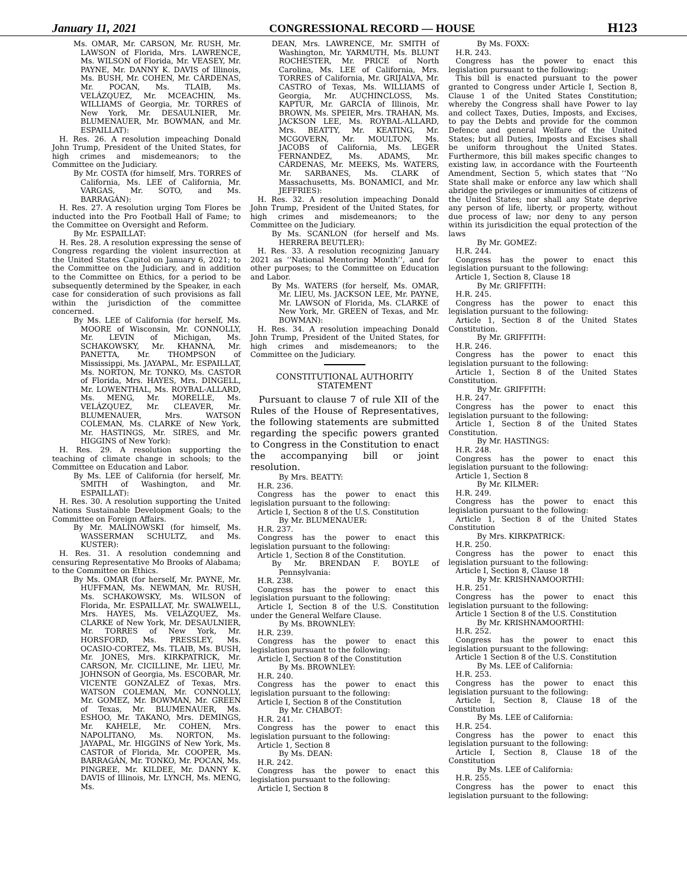January 11, 2021 CONGRESSIONAL RECORD — HOUSE H123
Ms. OMAR, Mr. CARSON, Mr. RUSH, Mr. LAWSON of Florida, Mrs. LAWRENCE, Ms. WILSON of Florida, Mr. VEASEY, Mr. PAYNE, Mr. DANNY K. DAVIS of Illinois, Ms. BUSH, Mr. COHEN, Mr. CÁRDENAS, Mr. POCAN, Ms. TLAIB, Ms. VELÁZQUEZ, Mr. MCEACHIN, Ms. WILLIAMS of Georgia, Mr. TORRES of New York, Mr. DESAULNIER, Mr. BLUMENAUER, Mr. BOWMAN, and Mr. ESPAILLAT):
H. Res. 26. A resolution impeaching Donald John Trump, President of the United States, for high crimes and misdemeanors; to the Committee on the Judiciary.
By Mr. COSTA (for himself, Mrs. TORRES of California, Ms. LEE of California, Mr. VARGAS, Mr. SOTO, and Ms. BARRAGÁN):
H. Res. 27. A resolution urging Tom Flores be inducted into the Pro Football Hall of Fame; to the Committee on Oversight and Reform.
By Mr. ESPAILLAT:
H. Res. 28. A resolution expressing the sense of Congress regarding the violent insurrection at the United States Capitol on January 6, 2021; to the Committee on the Judiciary, and in addition to the Committee on Ethics, for a period to be subsequently determined by the Speaker, in each case for consideration of such provisions as fall within the jurisdiction of the committee concerned.
By Ms. LEE of California (for herself, Ms. MOORE of Wisconsin, Mr. CONNOLLY, Mr. LEVIN of Michigan, Ms. SCHAKOWSKY, Mr. KHANNA, Mr. PANETTA, Mr. THOMPSON of Mississippi, Ms. JAYAPAL, Mr. ESPAILLAT, Ms. NORTON, Mr. TONKO, Ms. CASTOR of Florida, Mrs. HAYES, Mrs. DINGELL, Mr. LOWENTHAL, Ms. ROYBAL-ALLARD, Ms. MENG, Mr. MORELLE, Ms. VELÁZQUEZ, Mr. CLEAVER, Mr. BLUMENAUER, Mrs. WATSON COLEMAN, Ms. CLARKE of New York, Mr. HASTINGS, Mr. SIRES, and Mr. HIGGINS of New York):
H. Res. 29. A resolution supporting the teaching of climate change in schools; to the Committee on Education and Labor.
By Ms. LEE of California (for herself, Mr. SMITH of Washington, and Mr. ESPAILLAT):
H. Res. 30. A resolution supporting the United Nations Sustainable Development Goals; to the Committee on Foreign Affairs.
By Mr. MALINOWSKI (for himself, Ms. WASSERMAN SCHULTZ, and Ms. KUSTER):
H. Res. 31. A resolution condemning and censuring Representative Mo Brooks of Alabama; to the Committee on Ethics.
By Ms. OMAR (for herself, Mr. PAYNE, Mr. HUFFMAN, Ms. NEWMAN, Mr. RUSH, Ms. SCHAKOWSKY, Ms. WILSON of Florida, Mr. ESPAILLAT, Mr. SWALWELL, Mrs. HAYES, Ms. VELÁZQUEZ, Ms. CLARKE of New York, Mr. DESAULNIER, Mr. TORRES of New York, Mr. HORSFORD, Ms. PRESSLEY, Ms. OCASIO-CORTEZ, Ms. TLAIB, Ms. BUSH, Mr. JONES, Mrs. KIRKPATRICK, Mr. CARSON, Mr. CICILLINE, Mr. LIEU, Mr. JOHNSON of Georgia, Ms. ESCOBAR, Mr. VICENTE GONZALEZ of Texas, Mrs. WATSON COLEMAN, Mr. CONNOLLY, Mr. GOMEZ, Mr. BOWMAN, Mr. GREEN of Texas, Mr. BLUMENAUER, Ms. ESHOO, Mr. TAKANO, Mrs. DEMINGS, Mr. KAHELE, Mr. COHEN, Mrs. NAPOLITANO, Ms. NORTON, Ms. JAYAPAL, Mr. HIGGINS of New York, Ms. CASTOR of Florida, Mr. COOPER, Ms. BARRAGÁN, Mr. TONKO, Mr. POCAN, Ms. PINGREE, Mr. KILDEE, Mr. DANNY K. DAVIS of Illinois, Mr. LYNCH, Ms. MENG, Ms.
DEAN, Mrs. LAWRENCE, Mr. SMITH of Washington, Mr. YARMUTH, Ms. BLUNT ROCHESTER, Mr. PRICE of North Carolina, Ms. LEE of California, Mrs. TORRES of California, Mr. GRIJALVA, Mr. CASTRO of Texas, Ms. WILLIAMS of Georgia, Mr. AUCHINCLOSS, Ms. KAPTUR, Mr. GARCÍA of Illinois, Mr. BROWN, Ms. SPEIER, Mrs. TRAHAN, Ms. JACKSON LEE, Ms. ROYBAL-ALLARD, Mrs. BEATTY, Mr. KEATING, Mr. MCGOVERN, Mr. MOULTON, Ms. JACOBS of California, Ms. LEGER FERNANDEZ, Ms. ADAMS, Mr. CÁRDENAS, Mr. MEEKS, Ms. WATERS, Mr. SARBANES, Ms. CLARK of Massachusetts, Ms. BONAMICI, and Mr. JEFFRIES):
H. Res. 32. A resolution impeaching Donald John Trump, President of the United States, for high crimes and misdemeanors; to the Committee on the Judiciary.
By Ms. SCANLON (for herself and Ms. HERRERA BEUTLER):
H. Res. 33. A resolution recognizing January 2021 as ‘‘National Mentoring Month’’, and for other purposes; to the Committee on Education and Labor.
By Ms. WATERS (for herself, Ms. OMAR, Mr. LIEU, Ms. JACKSON LEE, Mr. PAYNE, Mr. LAWSON of Florida, Ms. CLARKE of New York, Mr. GREEN of Texas, and Mr. BOWMAN):
H. Res. 34. A resolution impeaching Donald John Trump, President of the United States, for high crimes and misdemeanors; to the Committee on the Judiciary.
CONSTITUTIONAL AUTHORITY STATEMENT
Pursuant to clause 7 of rule XII of the Rules of the House of Representatives, the following statements are submitted regarding the specific powers granted to Congress in the Constitution to enact the accompanying bill or joint resolution.
By Mrs. BEATTY:
H.R. 236.
Congress has the power to enact this legislation pursuant to the following:
Article I, Section 8 of the U.S. Constitution
By Mr. BLUMENAUER:
H.R. 237.
Congress has the power to enact this legislation pursuant to the following:
Article 1, Section 8 of the Constitution.
By Mr. BRENDAN F. BOYLE of Pennsylvania:
H.R. 238.
Congress has the power to enact this legislation pursuant to the following:
Article I, Section 8 of the U.S. Constitution under the General Welfare Clause.
By Ms. BROWNLEY:
H.R. 239.
Congress has the power to enact this legislation pursuant to the following:
Article I, Section 8 of the Constitution
By Ms. BROWNLEY:
H.R. 240.
Congress has the power to enact this legislation pursuant to the following:
Article I, Section 8 of the Constitution
By Mr. CHABOT:
H.R. 241.
Congress has the power to enact this legislation pursuant to the following:
Article 1, Section 8
By Ms. DEAN:
H.R. 242.
Congress has the power to enact this legislation pursuant to the following:
Article I, Section 8
By Ms. FOXX:
H.R. 243.
Congress has the power to enact this legislation pursuant to the following:
This bill is enacted pursuant to the power granted to Congress under Article I, Section 8, Clause 1 of the United States Constitution; whereby the Congress shall have Power to lay and collect Taxes, Duties, Imposts, and Excises, to pay the Debts and provide for the common Defence and general Welfare of the United States; but all Duties, Imposts and Excises shall be uniform throughout the United States. Furthermore, this bill makes specific changes to existing law, in accordance with the Fourteenth Amendment, Section 5, which states that ‘‘No State shall make or enforce any law which shall abridge the privileges or immunities of citizens of the United States; nor shall any State deprive any person of life, liberty, or property, without due process of law; nor deny to any person within its jurisdicition the equal protection of the laws
By Mr. GOMEZ:
H.R. 244.
Congress has the power to enact this legislation pursuant to the following:
Article 1, Section 8, Clause 18
By Mr. GRIFFITH:
H.R. 245.
Congress has the power to enact this legislation pursuant to the following:
Article 1, Section 8 of the United States Constitution.
By Mr. GRIFFITH:
H.R. 246.
Congress has the power to enact this legislation pursuant to the following:
Article 1, Section 8 of the United States Constitution.
By Mr. GRIFFITH:
H.R. 247.
Congress has the power to enact this legislation pursuant to the following:
Article 1, Section 8 of the United States Constitution.
By Mr. HASTINGS:
H.R. 248.
Congress has the power to enact this legislation pursuant to the following:
Article 1, Section 8
By Mr. KILMER:
H.R. 249.
Congress has the power to enact this legislation pursuant to the following:
Article 1, Section 8 of the United States Constitution
By Mrs. KIRKPATRICK:
H.R. 250.
Congress has the power to enact this legislation pursuant to the following:
Article I, Section 8, Clause 18
By Mr. KRISHNAMOORTHI:
H.R. 251.
Congress has the power to enact this legislation pursuant to the following:
Article 1 Section 8 of the U.S. Constitution
By Mr. KRISHNAMOORTHI:
H.R. 252.
Congress has the power to enact this legislation pursuant to the following:
Article 1 Section 8 of the U.S. Constitution
By Ms. LEE of California:
H.R. 253.
Congress has the power to enact this legislation pursuant to the following:
Article I, Section 8, Clause 18 of the Constitution
By Ms. LEE of California:
H.R. 254.
Congress has the power to enact this legislation pursuant to the following:
Article I, Section 8, Clause 18 of the Constitution
By Ms. LEE of California:
H.R. 255.
Congress has the power to enact this legislation pursuant to the following: